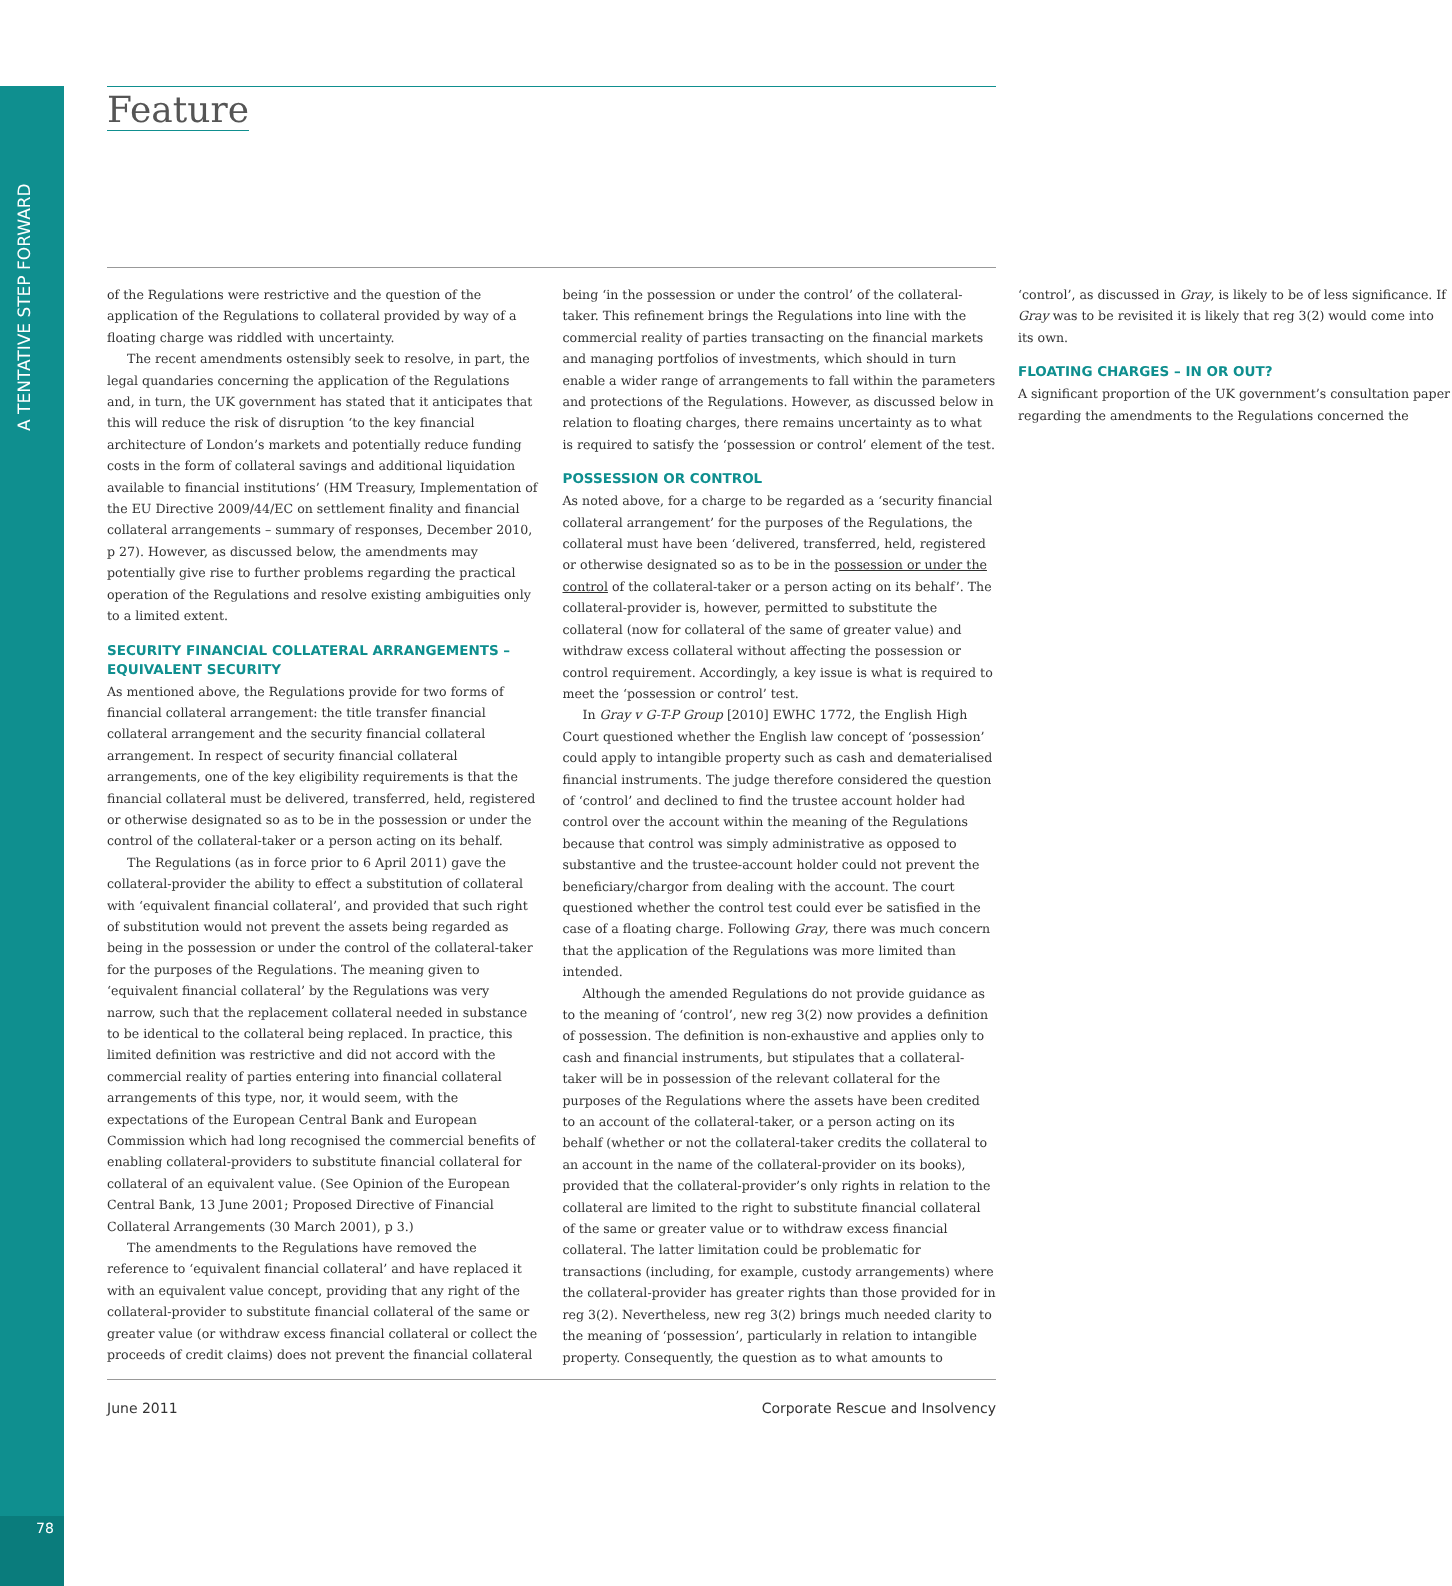A TENTATIVE STEP FORWARD
Feature
of the Regulations were restrictive and the question of the application of the Regulations to collateral provided by way of a floating charge was riddled with uncertainty.
The recent amendments ostensibly seek to resolve, in part, the legal quandaries concerning the application of the Regulations and, in turn, the UK government has stated that it anticipates that this will reduce the risk of disruption ‘to the key financial architecture of London’s markets and potentially reduce funding costs in the form of collateral savings and additional liquidation available to financial institutions’ (HM Treasury, Implementation of the EU Directive 2009/44/EC on settlement finality and financial collateral arrangements – summary of responses, December 2010, p 27). However, as discussed below, the amendments may potentially give rise to further problems regarding the practical operation of the Regulations and resolve existing ambiguities only to a limited extent.
SECURITY FINANCIAL COLLATERAL ARRANGEMENTS – EQUIVALENT SECURITY
As mentioned above, the Regulations provide for two forms of financial collateral arrangement: the title transfer financial collateral arrangement and the security financial collateral arrangement. In respect of security financial collateral arrangements, one of the key eligibility requirements is that the financial collateral must be delivered, transferred, held, registered or otherwise designated so as to be in the possession or under the control of the collateral-taker or a person acting on its behalf.
The Regulations (as in force prior to 6 April 2011) gave the collateral-provider the ability to effect a substitution of collateral with ‘equivalent financial collateral’, and provided that such right of substitution would not prevent the assets being regarded as being in the possession or under the control of the collateral-taker for the purposes of the Regulations. The meaning given to ‘equivalent financial collateral’ by the Regulations was very narrow, such that the replacement collateral needed in substance to be identical to the collateral being replaced. In practice, this limited definition was restrictive and did not accord with the commercial reality of parties entering into financial collateral arrangements of this type, nor, it would seem, with the expectations of the European Central Bank and European Commission which had long recognised the commercial benefits of enabling collateral-providers to substitute financial collateral for collateral of an equivalent value. (See Opinion of the European Central Bank, 13 June 2001; Proposed Directive of Financial Collateral Arrangements (30 March 2001), p 3.)
The amendments to the Regulations have removed the reference to ‘equivalent financial collateral’ and have replaced it with an equivalent value concept, providing that any right of the collateral-provider to substitute financial collateral of the same or greater value (or withdraw excess financial collateral or collect the proceeds of credit claims) does not prevent the financial collateral being ‘in the possession or under the control’ of the collateral-taker. This refinement brings the Regulations into line with the commercial reality of parties transacting on the financial markets and managing portfolios of investments, which should in turn enable a wider range of arrangements to fall within the parameters and protections of the Regulations. However, as discussed below in relation to floating charges, there remains uncertainty as to what is required to satisfy the ‘possession or control’ element of the test.
POSSESSION OR CONTROL
As noted above, for a charge to be regarded as a ‘security financial collateral arrangement’ for the purposes of the Regulations, the collateral must have been ‘delivered, transferred, held, registered or otherwise designated so as to be in the possession or under the control of the collateral-taker or a person acting on its behalf’. The collateral-provider is, however, permitted to substitute the collateral (now for collateral of the same of greater value) and withdraw excess collateral without affecting the possession or control requirement. Accordingly, a key issue is what is required to meet the ‘possession or control’ test.
In Gray v G-T-P Group [2010] EWHC 1772, the English High Court questioned whether the English law concept of ‘possession’ could apply to intangible property such as cash and dematerialised financial instruments. The judge therefore considered the question of ‘control’ and declined to find the trustee account holder had control over the account within the meaning of the Regulations because that control was simply administrative as opposed to substantive and the trustee-account holder could not prevent the beneficiary/chargor from dealing with the account. The court questioned whether the control test could ever be satisfied in the case of a floating charge. Following Gray, there was much concern that the application of the Regulations was more limited than intended.
Although the amended Regulations do not provide guidance as to the meaning of ‘control’, new reg 3(2) now provides a definition of possession. The definition is non-exhaustive and applies only to cash and financial instruments, but stipulates that a collateral-taker will be in possession of the relevant collateral for the purposes of the Regulations where the assets have been credited to an account of the collateral-taker, or a person acting on its behalf (whether or not the collateral-taker credits the collateral to an account in the name of the collateral-provider on its books), provided that the collateral-provider’s only rights in relation to the collateral are limited to the right to substitute financial collateral of the same or greater value or to withdraw excess financial collateral. The latter limitation could be problematic for transactions (including, for example, custody arrangements) where the collateral-provider has greater rights than those provided for in reg 3(2). Nevertheless, new reg 3(2) brings much needed clarity to the meaning of ‘possession’, particularly in relation to intangible property. Consequently, the question as to what amounts to ‘control’, as discussed in Gray, is likely to be of less significance. If Gray was to be revisited it is likely that reg 3(2) would come into its own.
FLOATING CHARGES – IN OR OUT?
A significant proportion of the UK government’s consultation paper regarding the amendments to the Regulations concerned the
June 2011 Corporate Rescue and Insolvency
78